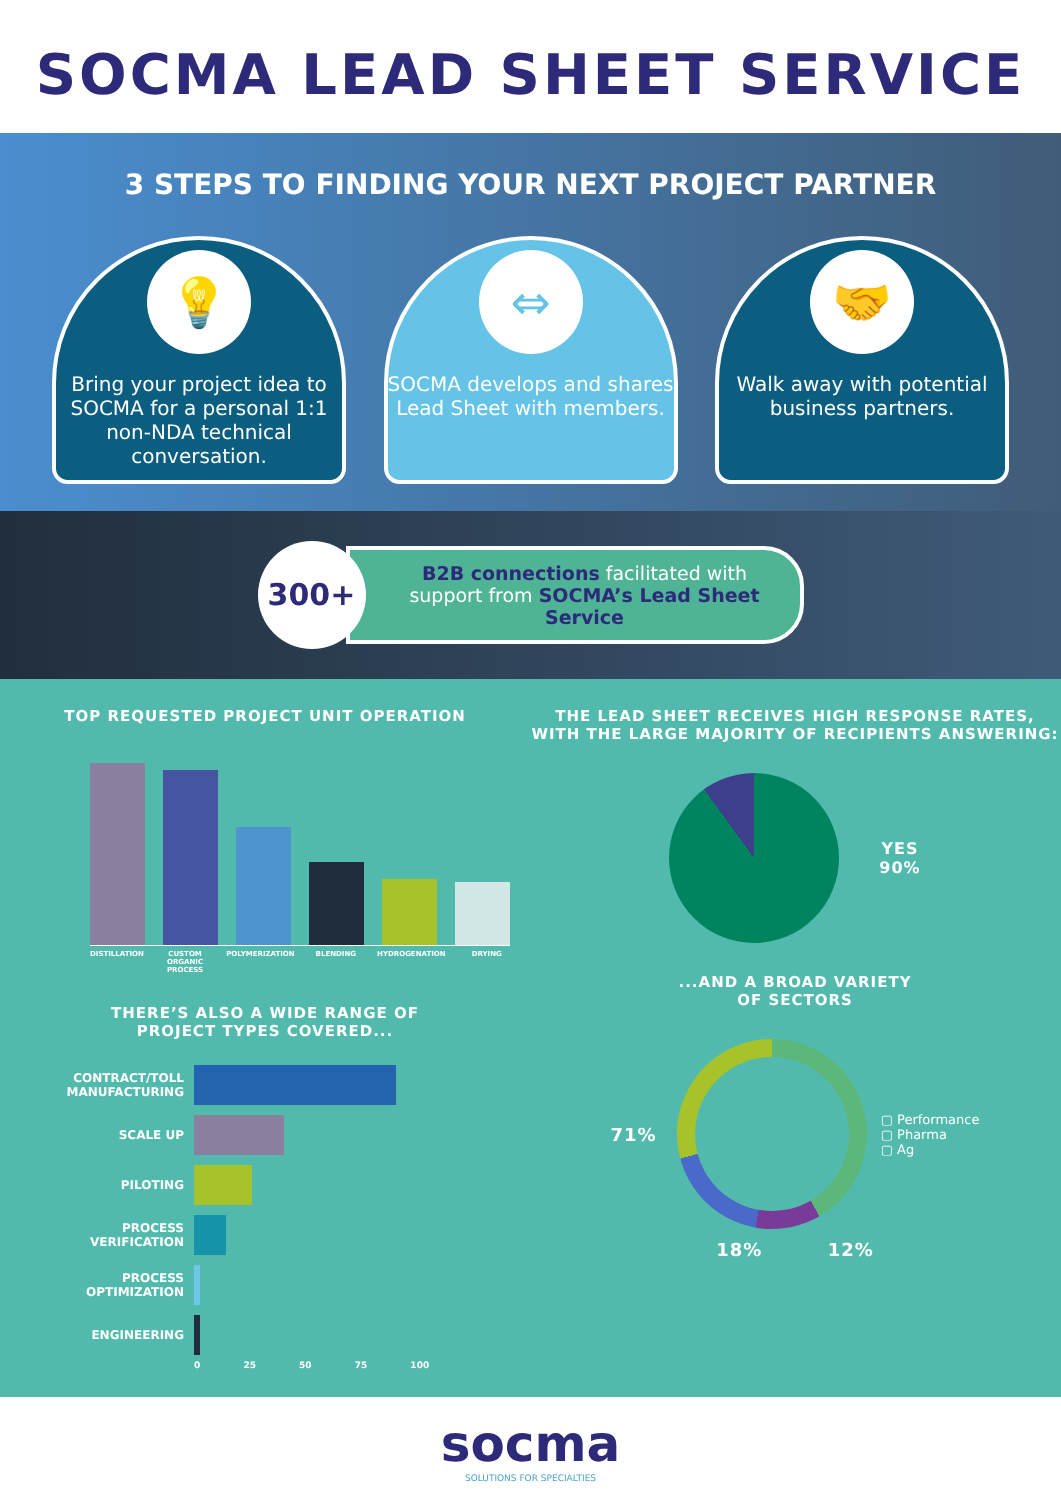SOCMA LEAD SHEET SERVICE
3 STEPS TO FINDING YOUR NEXT PROJECT PARTNER
💡
Bring your project idea to SOCMA for a personal 1:1 non-NDA technical conversation.
⇔
SOCMA develops and shares Lead Sheet with members.
🤝
Walk away with potential business partners.
300+
B2B connections facilitated with support from SOCMA’s Lead Sheet Service
TOP REQUESTED PROJECT UNIT OPERATION
DISTILLATION CUSTOM ORGANIC PROCESS POLYMERIZATION BLENDING HYDROGENATION DRYING
THERE’S ALSO A WIDE RANGE OF
PROJECT TYPES COVERED...
CONTRACT/TOLL MANUFACTURING
SCALE UP
PILOTING
PROCESS VERIFICATION
PROCESS OPTIMIZATION
ENGINEERING
0 25 50 75 100
THE LEAD SHEET RECEIVES HIGH RESPONSE RATES,
WITH THE LARGE MAJORITY OF RECIPIENTS ANSWERING:
YES
90%
...AND A BROAD VARIETY
OF SECTORS
71%
▢ Performance
▢ Pharma
▢ Ag
18% 12%
socma
SOLUTIONS FOR SPECIALTIES